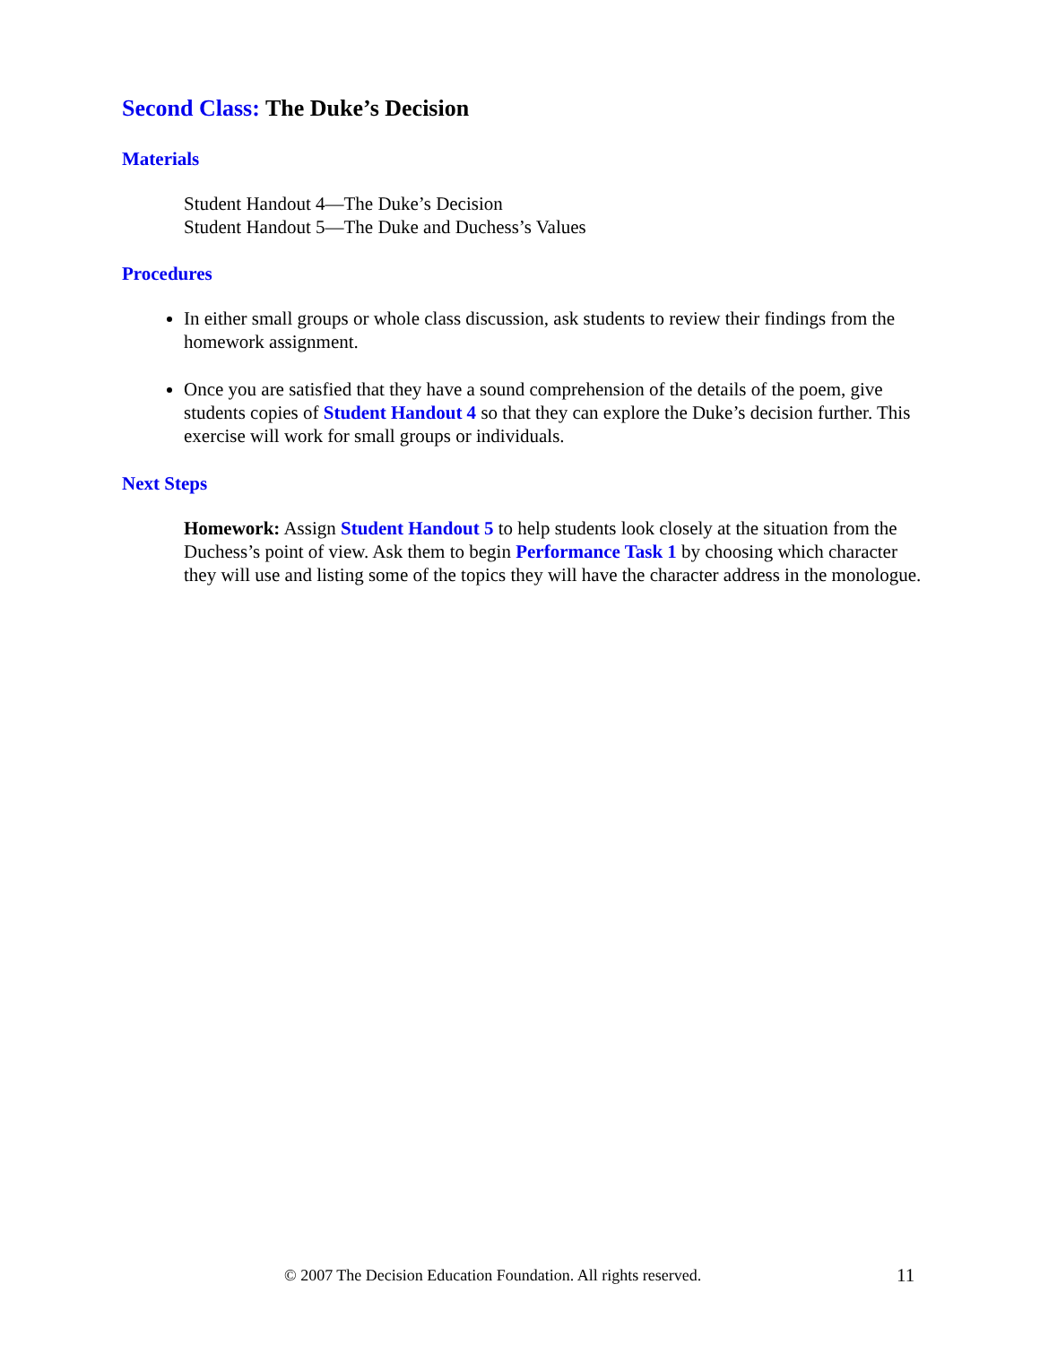Second Class: The Duke’s Decision
Materials
Student Handout 4—The Duke’s Decision
Student Handout 5—The Duke and Duchess’s Values
Procedures
In either small groups or whole class discussion, ask students to review their findings from the homework assignment.
Once you are satisfied that they have a sound comprehension of the details of the poem, give students copies of Student Handout 4 so that they can explore the Duke’s decision further. This exercise will work for small groups or individuals.
Next Steps
Homework: Assign Student Handout 5 to help students look closely at the situation from the Duchess’s point of view. Ask them to begin Performance Task 1 by choosing which character they will use and listing some of the topics they will have the character address in the monologue.
© 2007 The Decision Education Foundation. All rights reserved. 11